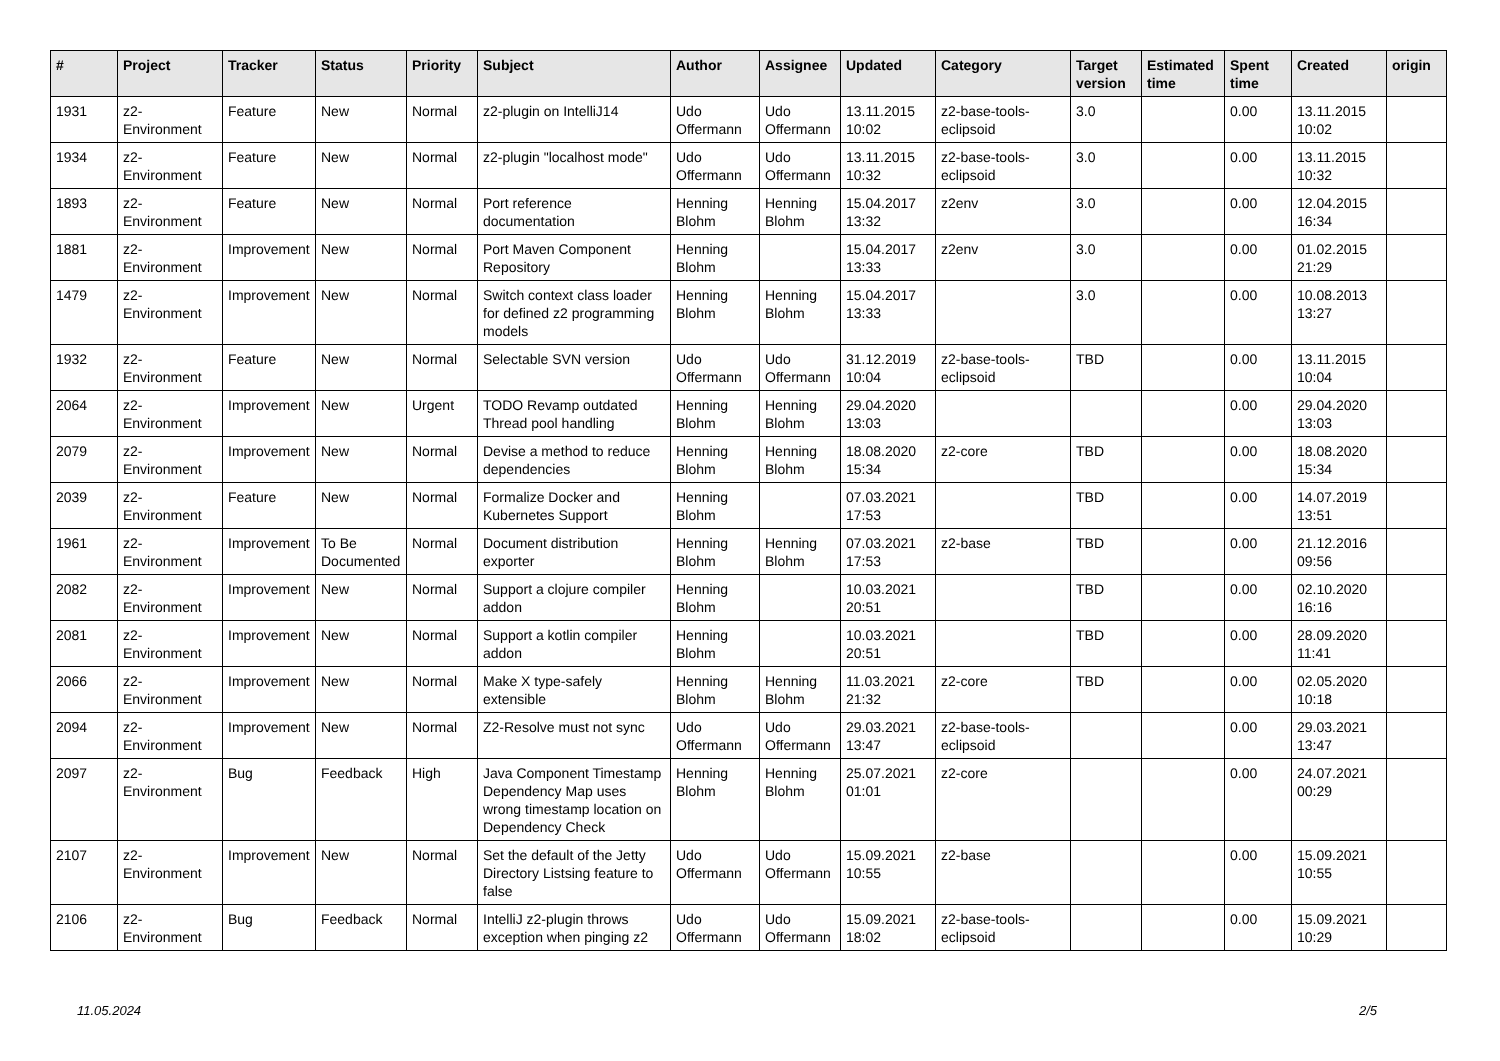| # | Project | Tracker | Status | Priority | Subject | Author | Assignee | Updated | Category | Target version | Estimated time | Spent time | Created | origin |
| --- | --- | --- | --- | --- | --- | --- | --- | --- | --- | --- | --- | --- | --- | --- |
| 1931 | z2-Environment | Feature | New | Normal | z2-plugin on IntelliJ14 | Udo Offermann | Udo Offermann | 13.11.2015 10:02 | z2-base-tools-eclipsoid | 3.0 | | 0.00 | 13.11.2015 10:02 | |
| 1934 | z2-Environment | Feature | New | Normal | z2-plugin "localhost mode" | Udo Offermann | Udo Offermann | 13.11.2015 10:32 | z2-base-tools-eclipsoid | 3.0 | | 0.00 | 13.11.2015 10:32 | |
| 1893 | z2-Environment | Feature | New | Normal | Port reference documentation | Henning Blohm | Henning Blohm | 15.04.2017 13:32 | z2env | 3.0 | | 0.00 | 12.04.2015 16:34 | |
| 1881 | z2-Environment | Improvement | New | Normal | Port Maven Component Repository | Henning Blohm | | 15.04.2017 13:33 | z2env | 3.0 | | 0.00 | 01.02.2015 21:29 | |
| 1479 | z2-Environment | Improvement | New | Normal | Switch context class loader for defined z2 programming models | Henning Blohm | Henning Blohm | 15.04.2017 13:33 | | 3.0 | | 0.00 | 10.08.2013 13:27 | |
| 1932 | z2-Environment | Feature | New | Normal | Selectable SVN version | Udo Offermann | Udo Offermann | 31.12.2019 10:04 | z2-base-tools-eclipsoid | TBD | | 0.00 | 13.11.2015 10:04 | |
| 2064 | z2-Environment | Improvement | New | Urgent | TODO Revamp outdated Thread pool handling | Henning Blohm | Henning Blohm | 29.04.2020 13:03 | | | | 0.00 | 29.04.2020 13:03 | |
| 2079 | z2-Environment | Improvement | New | Normal | Devise a method to reduce dependencies | Henning Blohm | Henning Blohm | 18.08.2020 15:34 | z2-core | TBD | | 0.00 | 18.08.2020 15:34 | |
| 2039 | z2-Environment | Feature | New | Normal | Formalize Docker and Kubernetes Support | Henning Blohm | | 07.03.2021 17:53 | | TBD | | 0.00 | 14.07.2019 13:51 | |
| 1961 | z2-Environment | Improvement | To Be Documented | Normal | Document distribution exporter | Henning Blohm | Henning Blohm | 07.03.2021 17:53 | z2-base | TBD | | 0.00 | 21.12.2016 09:56 | |
| 2082 | z2-Environment | Improvement | New | Normal | Support a clojure compiler addon | Henning Blohm | | 10.03.2021 20:51 | | TBD | | 0.00 | 02.10.2020 16:16 | |
| 2081 | z2-Environment | Improvement | New | Normal | Support a kotlin compiler addon | Henning Blohm | | 10.03.2021 20:51 | | TBD | | 0.00 | 28.09.2020 11:41 | |
| 2066 | z2-Environment | Improvement | New | Normal | Make X type-safely extensible | Henning Blohm | Henning Blohm | 11.03.2021 21:32 | z2-core | TBD | | 0.00 | 02.05.2020 10:18 | |
| 2094 | z2-Environment | Improvement | New | Normal | Z2-Resolve must not sync | Udo Offermann | Udo Offermann | 29.03.2021 13:47 | z2-base-tools-eclipsoid | | | 0.00 | 29.03.2021 13:47 | |
| 2097 | z2-Environment | Bug | Feedback | High | Java Component Timestamp Dependency Map uses wrong timestamp location on Dependency Check | Henning Blohm | Henning Blohm | 25.07.2021 01:01 | z2-core | | | 0.00 | 24.07.2021 00:29 | |
| 2107 | z2-Environment | Improvement | New | Normal | Set the default of the Jetty Directory Listsing feature to false | Udo Offermann | Udo Offermann | 15.09.2021 10:55 | z2-base | | | 0.00 | 15.09.2021 10:55 | |
| 2106 | z2-Environment | Bug | Feedback | Normal | IntelliJ z2-plugin throws exception when pinging z2 | Udo Offermann | Udo Offermann | 15.09.2021 18:02 | z2-base-tools-eclipsoid | | | 0.00 | 15.09.2021 10:29 | |
11.05.2024 2/5